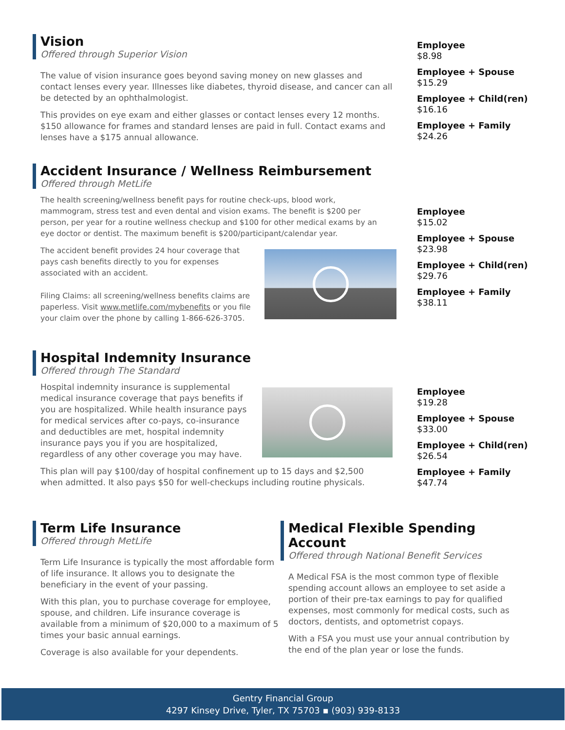Vision
Offered through Superior Vision
The value of vision insurance goes beyond saving money on new glasses and contact lenses every year. Illnesses like diabetes, thyroid disease, and cancer can all be detected by an ophthalmologist.
This provides on eye exam and either glasses or contact lenses every 12 months. $150 allowance for frames and standard lenses are paid in full. Contact exams and lenses have a $175 annual allowance.
Employee
$8.98
Employee + Spouse
$15.29
Employee + Child(ren)
$16.16
Employee + Family
$24.26
Accident Insurance / Wellness Reimbursement
Offered through MetLife
The health screening/wellness benefit pays for routine check-ups, blood work, mammogram, stress test and even dental and vision exams. The benefit is $200 per person, per year for a routine wellness checkup and $100 for other medical exams by an eye doctor or dentist. The maximum benefit is $200/participant/calendar year.
The accident benefit provides 24 hour coverage that pays cash benefits directly to you for expenses associated with an accident.
Filing Claims: all screening/wellness benefits claims are paperless. Visit www.metlife.com/mybenefits or you file your claim over the phone by calling 1-866-626-3705.
Employee
$15.02
Employee + Spouse
$23.98
Employee + Child(ren)
$29.76
Employee + Family
$38.11
Hospital Indemnity Insurance
Offered through The Standard
Hospital indemnity insurance is supplemental medical insurance coverage that pays benefits if you are hospitalized. While health insurance pays for medical services after co-pays, co-insurance and deductibles are met, hospital indemnity insurance pays you if you are hospitalized, regardless of any other coverage you may have.
This plan will pay $100/day of hospital confinement up to 15 days and $2,500 when admitted. It also pays $50 for well-checkups including routine physicals.
Employee
$19.28
Employee + Spouse
$33.00
Employee + Child(ren)
$26.54
Employee + Family
$47.74
Term Life Insurance
Offered through MetLife
Term Life Insurance is typically the most affordable form of life insurance. It allows you to designate the beneficiary in the event of your passing.
With this plan, you to purchase coverage for employee, spouse, and children. Life insurance coverage is available from a minimum of $20,000 to a maximum of 5 times your basic annual earnings.
Coverage is also available for your dependents.
Medical Flexible Spending Account
Offered through National Benefit Services
A Medical FSA is the most common type of flexible spending account allows an employee to set aside a portion of their pre-tax earnings to pay for qualified expenses, most commonly for medical costs, such as doctors, dentists, and optometrist copays.
With a FSA you must use your annual contribution by the end of the plan year or lose the funds.
Gentry Financial Group
4297 Kinsey Drive, Tyler, TX 75703 ▪ (903) 939-8133